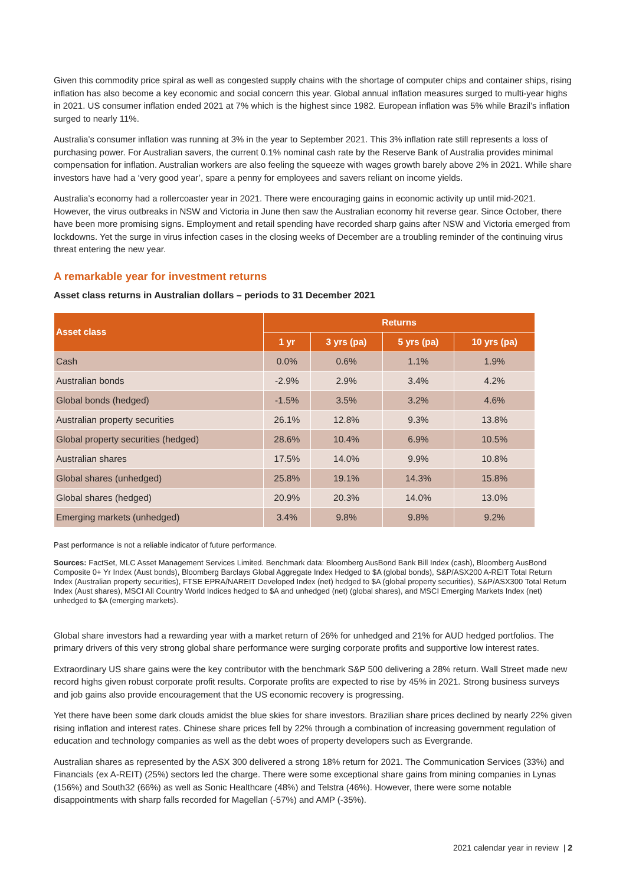Given this commodity price spiral as well as congested supply chains with the shortage of computer chips and container ships, rising inflation has also become a key economic and social concern this year. Global annual inflation measures surged to multi-year highs in 2021. US consumer inflation ended 2021 at 7% which is the highest since 1982. European inflation was 5% while Brazil’s inflation surged to nearly 11%.
Australia’s consumer inflation was running at 3% in the year to September 2021. This 3% inflation rate still represents a loss of purchasing power. For Australian savers, the current 0.1% nominal cash rate by the Reserve Bank of Australia provides minimal compensation for inflation. Australian workers are also feeling the squeeze with wages growth barely above 2% in 2021. While share investors have had a ‘very good year’, spare a penny for employees and savers reliant on income yields.
Australia’s economy had a rollercoaster year in 2021. There were encouraging gains in economic activity up until mid-2021. However, the virus outbreaks in NSW and Victoria in June then saw the Australian economy hit reverse gear. Since October, there have been more promising signs. Employment and retail spending have recorded sharp gains after NSW and Victoria emerged from lockdowns. Yet the surge in virus infection cases in the closing weeks of December are a troubling reminder of the continuing virus threat entering the new year.
A remarkable year for investment returns
Asset class returns in Australian dollars – periods to 31 December 2021
| Asset class | Returns | | | |
| --- | --- | --- | --- | --- |
| | 1 yr | 3 yrs (pa) | 5 yrs (pa) | 10 yrs (pa) |
| Cash | 0.0% | 0.6% | 1.1% | 1.9% |
| Australian bonds | -2.9% | 2.9% | 3.4% | 4.2% |
| Global bonds (hedged) | -1.5% | 3.5% | 3.2% | 4.6% |
| Australian property securities | 26.1% | 12.8% | 9.3% | 13.8% |
| Global property securities (hedged) | 28.6% | 10.4% | 6.9% | 10.5% |
| Australian shares | 17.5% | 14.0% | 9.9% | 10.8% |
| Global shares (unhedged) | 25.8% | 19.1% | 14.3% | 15.8% |
| Global shares (hedged) | 20.9% | 20.3% | 14.0% | 13.0% |
| Emerging markets (unhedged) | 3.4% | 9.8% | 9.8% | 9.2% |
Past performance is not a reliable indicator of future performance.
Sources: FactSet, MLC Asset Management Services Limited. Benchmark data: Bloomberg AusBond Bank Bill Index (cash), Bloomberg AusBond Composite 0+ Yr Index (Aust bonds), Bloomberg Barclays Global Aggregate Index Hedged to $A (global bonds), S&P/ASX200 A-REIT Total Return Index (Australian property securities), FTSE EPRA/NAREIT Developed Index (net) hedged to $A (global property securities), S&P/ASX300 Total Return Index (Aust shares), MSCI All Country World Indices hedged to $A and unhedged (net) (global shares), and MSCI Emerging Markets Index (net) unhedged to $A (emerging markets).
Global share investors had a rewarding year with a market return of 26% for unhedged and 21% for AUD hedged portfolios. The primary drivers of this very strong global share performance were surging corporate profits and supportive low interest rates.
Extraordinary US share gains were the key contributor with the benchmark S&P 500 delivering a 28% return. Wall Street made new record highs given robust corporate profit results. Corporate profits are expected to rise by 45% in 2021. Strong business surveys and job gains also provide encouragement that the US economic recovery is progressing.
Yet there have been some dark clouds amidst the blue skies for share investors. Brazilian share prices declined by nearly 22% given rising inflation and interest rates. Chinese share prices fell by 22% through a combination of increasing government regulation of education and technology companies as well as the debt woes of property developers such as Evergrande.
Australian shares as represented by the ASX 300 delivered a strong 18% return for 2021. The Communication Services (33%) and Financials (ex A-REIT) (25%) sectors led the charge. There were some exceptional share gains from mining companies in Lynas (156%) and South32 (66%) as well as Sonic Healthcare (48%) and Telstra (46%). However, there were some notable disappointments with sharp falls recorded for Magellan (-57%) and AMP (-35%).
2021 calendar year in review | 2